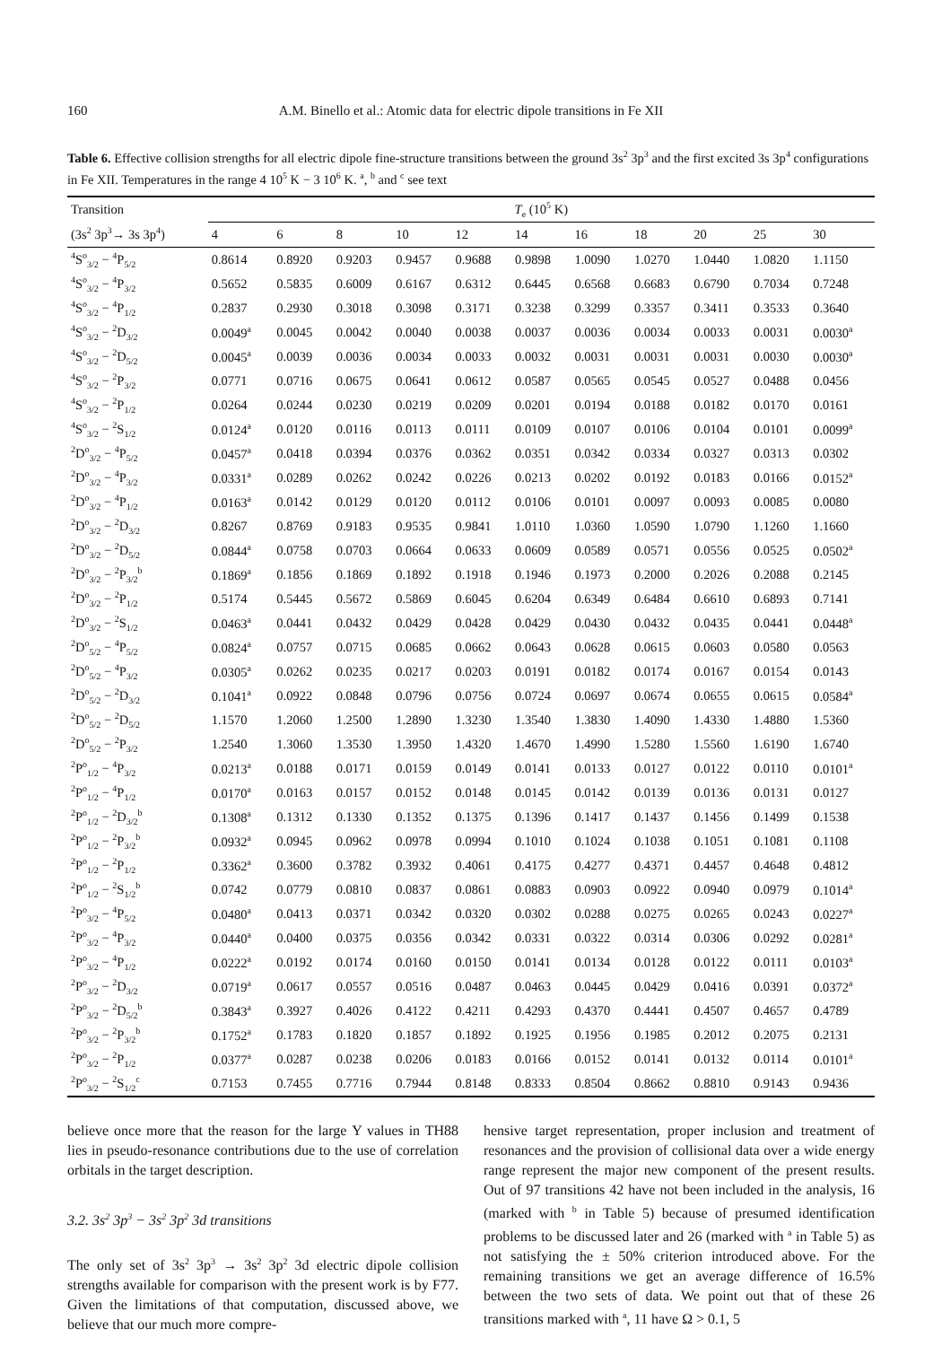160 A.M. Binello et al.: Atomic data for electric dipole transitions in Fe XII
Table 6. Effective collision strengths for all electric dipole fine-structure transitions between the ground 3s<sup>2</sup> 3p<sup>3</sup> and the first excited 3s 3p<sup>4</sup> configurations in Fe XII. Temperatures in the range 4 10<sup>5</sup> K − 3 10<sup>6</sup> K. <sup>a</sup>, <sup>b</sup> and <sup>c</sup> see text
| Transition | T<sub>e</sub> (10<sup>5</sup> K) | | | | | | | | | | |
| --- | --- | --- | --- | --- | --- | --- | --- | --- | --- | --- | --- |
| (3s<sup>2</sup> 3p<sup>3</sup>→ 3s 3p<sup>4</sup>) | 4 | 6 | 8 | 10 | 12 | 14 | 16 | 18 | 20 | 25 | 30 |
| <sup>4</sup> S<sup>o</sup><sub>3/2</sub> − <sup>4</sup>P<sub>5/2</sub> | 0.8614 | 0.8920 | 0.9203 | 0.9457 | 0.9688 | 0.9898 | 1.0090 | 1.0270 | 1.0440 | 1.0820 | 1.1150 |
| <sup>4</sup> S<sup>o</sup><sub>3/2</sub> − <sup>4</sup>P<sub>3/2</sub> | 0.5652 | 0.5835 | 0.6009 | 0.6167 | 0.6312 | 0.6445 | 0.6568 | 0.6683 | 0.6790 | 0.7034 | 0.7248 |
| <sup>4</sup> S<sup>o</sup><sub>3/2</sub> − <sup>4</sup>P<sub>1/2</sub> | 0.2837 | 0.2930 | 0.3018 | 0.3098 | 0.3171 | 0.3238 | 0.3299 | 0.3357 | 0.3411 | 0.3533 | 0.3640 |
| <sup>4</sup> S<sup>o</sup><sub>3/2</sub> − <sup>2</sup>D<sub>3/2</sub> | 0.0049<sup>a</sup> | 0.0045 | 0.0042 | 0.0040 | 0.0038 | 0.0037 | 0.0036 | 0.0034 | 0.0033 | 0.0031 | 0.0030<sup>a</sup> |
| <sup>4</sup> S<sup>o</sup><sub>3/2</sub> − <sup>2</sup>D<sub>5/2</sub> | 0.0045<sup>a</sup> | 0.0039 | 0.0036 | 0.0034 | 0.0033 | 0.0032 | 0.0031 | 0.0031 | 0.0031 | 0.0030 | 0.0030<sup>a</sup> |
| <sup>4</sup> S<sup>o</sup><sub>3/2</sub> − <sup>2</sup>P<sub>3/2</sub> | 0.0771 | 0.0716 | 0.0675 | 0.0641 | 0.0612 | 0.0587 | 0.0565 | 0.0545 | 0.0527 | 0.0488 | 0.0456 |
| <sup>4</sup> S<sup>o</sup><sub>3/2</sub> − <sup>2</sup>P<sub>1/2</sub> | 0.0264 | 0.0244 | 0.0230 | 0.0219 | 0.0209 | 0.0201 | 0.0194 | 0.0188 | 0.0182 | 0.0170 | 0.0161 |
| <sup>4</sup> S<sup>o</sup><sub>3/2</sub> − <sup>2</sup>S<sub>1/2</sub> | 0.0124<sup>a</sup> | 0.0120 | 0.0116 | 0.0113 | 0.0111 | 0.0109 | 0.0107 | 0.0106 | 0.0104 | 0.0101 | 0.0099<sup>a</sup> |
| <sup>2</sup> D<sup>o</sup><sub>3/2</sub> − <sup>4</sup>P<sub>5/2</sub> | 0.0457<sup>a</sup> | 0.0418 | 0.0394 | 0.0376 | 0.0362 | 0.0351 | 0.0342 | 0.0334 | 0.0327 | 0.0313 | 0.0302 |
| <sup>2</sup> D<sup>o</sup><sub>3/2</sub> − <sup>4</sup>P<sub>3/2</sub> | 0.0331<sup>a</sup> | 0.0289 | 0.0262 | 0.0242 | 0.0226 | 0.0213 | 0.0202 | 0.0192 | 0.0183 | 0.0166 | 0.0152<sup>a</sup> |
| <sup>2</sup> D<sup>o</sup><sub>3/2</sub> − <sup>4</sup>P<sub>1/2</sub> | 0.0163<sup>a</sup> | 0.0142 | 0.0129 | 0.0120 | 0.0112 | 0.0106 | 0.0101 | 0.0097 | 0.0093 | 0.0085 | 0.0080 |
| <sup>2</sup> D<sup>o</sup><sub>3/2</sub> − <sup>2</sup>D<sub>3/2</sub> | 0.8267 | 0.8769 | 0.9183 | 0.9535 | 0.9841 | 1.0110 | 1.0360 | 1.0590 | 1.0790 | 1.1260 | 1.1660 |
| <sup>2</sup> D<sup>o</sup><sub>3/2</sub> − <sup>2</sup>D<sub>5/2</sub> | 0.0844<sup>a</sup> | 0.0758 | 0.0703 | 0.0664 | 0.0633 | 0.0609 | 0.0589 | 0.0571 | 0.0556 | 0.0525 | 0.0502<sup>a</sup> |
| <sup>2</sup> D<sup>o</sup><sub>3/2</sub> − <sup>2</sup>P<sub>3/2</sub><sup>b</sup> | 0.1869<sup>a</sup> | 0.1856 | 0.1869 | 0.1892 | 0.1918 | 0.1946 | 0.1973 | 0.2000 | 0.2026 | 0.2088 | 0.2145 |
| <sup>2</sup> D<sup>o</sup><sub>3/2</sub> − <sup>2</sup>P<sub>1/2</sub> | 0.5174 | 0.5445 | 0.5672 | 0.5869 | 0.6045 | 0.6204 | 0.6349 | 0.6484 | 0.6610 | 0.6893 | 0.7141 |
| <sup>2</sup> D<sup>o</sup><sub>3/2</sub> − <sup>2</sup>S<sub>1/2</sub> | 0.0463<sup>a</sup> | 0.0441 | 0.0432 | 0.0429 | 0.0428 | 0.0429 | 0.0430 | 0.0432 | 0.0435 | 0.0441 | 0.0448<sup>a</sup> |
| <sup>2</sup> D<sup>o</sup><sub>5/2</sub> − <sup>4</sup>P<sub>5/2</sub> | 0.0824<sup>a</sup> | 0.0757 | 0.0715 | 0.0685 | 0.0662 | 0.0643 | 0.0628 | 0.0615 | 0.0603 | 0.0580 | 0.0563 |
| <sup>2</sup> D<sup>o</sup><sub>5/2</sub> − <sup>4</sup>P<sub>3/2</sub> | 0.0305<sup>a</sup> | 0.0262 | 0.0235 | 0.0217 | 0.0203 | 0.0191 | 0.0182 | 0.0174 | 0.0167 | 0.0154 | 0.0143 |
| <sup>2</sup> D<sup>o</sup><sub>5/2</sub> − <sup>2</sup>D<sub>3/2</sub> | 0.1041<sup>a</sup> | 0.0922 | 0.0848 | 0.0796 | 0.0756 | 0.0724 | 0.0697 | 0.0674 | 0.0655 | 0.0615 | 0.0584<sup>a</sup> |
| <sup>2</sup> D<sup>o</sup><sub>5/2</sub> − <sup>2</sup>D<sub>5/2</sub> | 1.1570 | 1.2060 | 1.2500 | 1.2890 | 1.3230 | 1.3540 | 1.3830 | 1.4090 | 1.4330 | 1.4880 | 1.5360 |
| <sup>2</sup> D<sup>o</sup><sub>5/2</sub> − <sup>2</sup>P<sub>3/2</sub> | 1.2540 | 1.3060 | 1.3530 | 1.3950 | 1.4320 | 1.4670 | 1.4990 | 1.5280 | 1.5560 | 1.6190 | 1.6740 |
| <sup>2</sup> P<sup>o</sup><sub>1/2</sub> − <sup>4</sup>P<sub>3/2</sub> | 0.0213<sup>a</sup> | 0.0188 | 0.0171 | 0.0159 | 0.0149 | 0.0141 | 0.0133 | 0.0127 | 0.0122 | 0.0110 | 0.0101<sup>a</sup> |
| <sup>2</sup> P<sup>o</sup><sub>1/2</sub> − <sup>4</sup>P<sub>1/2</sub> | 0.0170<sup>a</sup> | 0.0163 | 0.0157 | 0.0152 | 0.0148 | 0.0145 | 0.0142 | 0.0139 | 0.0136 | 0.0131 | 0.0127 |
| <sup>2</sup> P<sup>o</sup><sub>1/2</sub> − <sup>2</sup>D<sub>3/2</sub><sup>b</sup> | 0.1308<sup>a</sup> | 0.1312 | 0.1330 | 0.1352 | 0.1375 | 0.1396 | 0.1417 | 0.1437 | 0.1456 | 0.1499 | 0.1538 |
| <sup>2</sup> P<sup>o</sup><sub>1/2</sub> − <sup>2</sup>P<sub>3/2</sub><sup>b</sup> | 0.0932<sup>a</sup> | 0.0945 | 0.0962 | 0.0978 | 0.0994 | 0.1010 | 0.1024 | 0.1038 | 0.1051 | 0.1081 | 0.1108 |
| <sup>2</sup> P<sup>o</sup><sub>1/2</sub> − <sup>2</sup>P<sub>1/2</sub> | 0.3362<sup>a</sup> | 0.3600 | 0.3782 | 0.3932 | 0.4061 | 0.4175 | 0.4277 | 0.4371 | 0.4457 | 0.4648 | 0.4812 |
| <sup>2</sup> P<sup>o</sup><sub>1/2</sub> − <sup>2</sup>S<sub>1/2</sub><sup>b</sup> | 0.0742 | 0.0779 | 0.0810 | 0.0837 | 0.0861 | 0.0883 | 0.0903 | 0.0922 | 0.0940 | 0.0979 | 0.1014<sup>a</sup> |
| <sup>2</sup> P<sup>o</sup><sub>3/2</sub> − <sup>4</sup>P<sub>5/2</sub> | 0.0480<sup>a</sup> | 0.0413 | 0.0371 | 0.0342 | 0.0320 | 0.0302 | 0.0288 | 0.0275 | 0.0265 | 0.0243 | 0.0227<sup>a</sup> |
| <sup>2</sup> P<sup>o</sup><sub>3/2</sub> − <sup>4</sup>P<sub>3/2</sub> | 0.0440<sup>a</sup> | 0.0400 | 0.0375 | 0.0356 | 0.0342 | 0.0331 | 0.0322 | 0.0314 | 0.0306 | 0.0292 | 0.0281<sup>a</sup> |
| <sup>2</sup> P<sup>o</sup><sub>3/2</sub> − <sup>4</sup>P<sub>1/2</sub> | 0.0222<sup>a</sup> | 0.0192 | 0.0174 | 0.0160 | 0.0150 | 0.0141 | 0.0134 | 0.0128 | 0.0122 | 0.0111 | 0.0103<sup>a</sup> |
| <sup>2</sup> P<sup>o</sup><sub>3/2</sub> − <sup>2</sup>D<sub>3/2</sub> | 0.0719<sup>a</sup> | 0.0617 | 0.0557 | 0.0516 | 0.0487 | 0.0463 | 0.0445 | 0.0429 | 0.0416 | 0.0391 | 0.0372<sup>a</sup> |
| <sup>2</sup> P<sup>o</sup><sub>3/2</sub> − <sup>2</sup>D<sub>5/2</sub><sup>b</sup> | 0.3843<sup>a</sup> | 0.3927 | 0.4026 | 0.4122 | 0.4211 | 0.4293 | 0.4370 | 0.4441 | 0.4507 | 0.4657 | 0.4789 |
| <sup>2</sup> P<sup>o</sup><sub>3/2</sub> − <sup>2</sup>P<sub>3/2</sub><sup>b</sup> | 0.1752<sup>a</sup> | 0.1783 | 0.1820 | 0.1857 | 0.1892 | 0.1925 | 0.1956 | 0.1985 | 0.2012 | 0.2075 | 0.2131 |
| <sup>2</sup> P<sup>o</sup><sub>3/2</sub> − <sup>2</sup>P<sub>1/2</sub> | 0.0377<sup>a</sup> | 0.0287 | 0.0238 | 0.0206 | 0.0183 | 0.0166 | 0.0152 | 0.0141 | 0.0132 | 0.0114 | 0.0101<sup>a</sup> |
| <sup>2</sup> P<sup>o</sup><sub>3/2</sub> − <sup>2</sup>S<sub>1/2</sub><sup>c</sup> | 0.7153 | 0.7455 | 0.7716 | 0.7944 | 0.8148 | 0.8333 | 0.8504 | 0.8662 | 0.8810 | 0.9143 | 0.9436 |
believe once more that the reason for the large Υ values in TH88 lies in pseudo-resonance contributions due to the use of correlation orbitals in the target description.
3.2. 3s<sup>2</sup> 3p<sup>3</sup> − 3s<sup>2</sup> 3p<sup>2</sup> 3d transitions
The only set of 3s<sup>2</sup> 3p<sup>3</sup> → 3s<sup>2</sup> 3p<sup>2</sup> 3d electric dipole collision strengths available for comparison with the present work is by F77. Given the limitations of that computation, discussed above, we believe that our much more compre-
hensive target representation, proper inclusion and treatment of resonances and the provision of collisional data over a wide energy range represent the major new component of the present results. Out of 97 transitions 42 have not been included in the analysis, 16 (marked with <sup>b</sup> in Table 5) because of presumed identification problems to be discussed later and 26 (marked with <sup>a</sup> in Table 5) as not satisfying the ± 50% criterion introduced above. For the remaining transitions we get an average difference of 16.5% between the two sets of data. We point out that of these 26 transitions marked with <sup>a</sup>, 11 have Ω > 0.1, 5